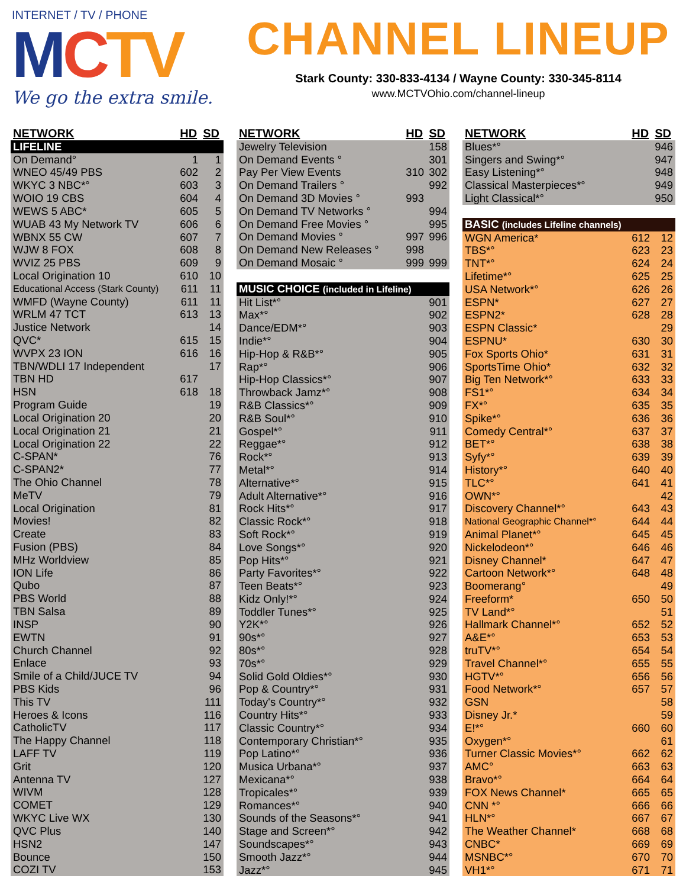INTERNET / TV / PHONE
MCTV
We go the extra smile.
CHANNEL LINEUP
Stark County: 330-833-4134 / Wayne County: 330-345-8114
www.MCTVOhio.com/channel-lineup
| NETWORK | HD | SD |
| --- | --- | --- |
| LIFELINE | | |
| On Demand° | 1 | 1 |
| WNEO 45/49 PBS | 602 | 2 |
| WKYC 3 NBC*° | 603 | 3 |
| WOIO 19 CBS | 604 | 4 |
| WEWS 5 ABC* | 605 | 5 |
| WUAB 43 My Network TV | 606 | 6 |
| WBNX 55 CW | 607 | 7 |
| WJW 8 FOX | 608 | 8 |
| WVIZ 25 PBS | 609 | 9 |
| Local Origination 10 | 610 | 10 |
| Educational Access (Stark County) | 611 | 11 |
| WMFD (Wayne County) | 611 | 11 |
| WRLM 47 TCT | 613 | 13 |
| Justice Network | | 14 |
| QVC* | 615 | 15 |
| WVPX 23 ION | 616 | 16 |
| TBN/WDLI 17 Independent | | 17 |
| TBN HD | 617 | |
| HSN | 618 | 18 |
| Program Guide | | 19 |
| Local Origination 20 | | 20 |
| Local Origination 21 | | 21 |
| Local Origination 22 | | 22 |
| C-SPAN* | | 76 |
| C-SPAN2* | | 77 |
| The Ohio Channel | | 78 |
| MeTV | | 79 |
| Local Origination | | 81 |
| Movies! | | 82 |
| Create | | 83 |
| Fusion (PBS) | | 84 |
| MHz Worldview | | 85 |
| ION Life | | 86 |
| Qubo | | 87 |
| PBS World | | 88 |
| TBN Salsa | | 89 |
| INSP | | 90 |
| EWTN | | 91 |
| Church Channel | | 92 |
| Enlace | | 93 |
| Smile of a Child/JUCE TV | | 94 |
| PBS Kids | | 96 |
| This TV | | 111 |
| Heroes & Icons | | 116 |
| CatholicTV | | 117 |
| The Happy Channel | | 118 |
| LAFF TV | | 119 |
| Grit | | 120 |
| Antenna TV | | 127 |
| WIVM | | 128 |
| COMET | | 129 |
| WKYC Live WX | | 130 |
| QVC Plus | | 140 |
| HSN2 | | 147 |
| Bounce | | 150 |
| COZI TV | | 153 |
| NETWORK | HD | SD |
| --- | --- | --- |
| Jewelry Television | | 158 |
| On Demand Events ° | | 301 |
| Pay Per View Events | 310 | 302 |
| On Demand Trailers ° | | 992 |
| On Demand 3D Movies ° | 993 | |
| On Demand TV Networks ° | | 994 |
| On Demand Free Movies ° | | 995 |
| On Demand Movies ° | 997 | 996 |
| On Demand New Releases ° | 998 | |
| On Demand Mosaic ° | 999 | 999 |
| MUSIC CHOICE (included in Lifeline) | | |
| Hit List*° | | 901 |
| Max*° | | 902 |
| Dance/EDM*° | | 903 |
| Indie*° | | 904 |
| Hip-Hop & R&B*° | | 905 |
| Rap*° | | 906 |
| Hip-Hop Classics*° | | 907 |
| Throwback Jamz*° | | 908 |
| R&B Classics*° | | 909 |
| R&B Soul*° | | 910 |
| Gospel*° | | 911 |
| Reggae*° | | 912 |
| Rock*° | | 913 |
| Metal*° | | 914 |
| Alternative*° | | 915 |
| Adult Alternative*° | | 916 |
| Rock Hits*° | | 917 |
| Classic Rock*° | | 918 |
| Soft Rock*° | | 919 |
| Love Songs*° | | 920 |
| Pop Hits*° | | 921 |
| Party Favorites*° | | 922 |
| Teen Beats*° | | 923 |
| Kidz Only!*° | | 924 |
| Toddler Tunes*° | | 925 |
| Y2K*° | | 926 |
| 90s*° | | 927 |
| 80s*° | | 928 |
| 70s*° | | 929 |
| Solid Gold Oldies*° | | 930 |
| Pop & Country*° | | 931 |
| Today's Country*° | | 932 |
| Country Hits*° | | 933 |
| Classic Country*° | | 934 |
| Contemporary Christian*° | | 935 |
| Pop Latino*° | | 936 |
| Musica Urbana*° | | 937 |
| Mexicana*° | | 938 |
| Tropicales*° | | 939 |
| Romances*° | | 940 |
| Sounds of the Seasons*° | | 941 |
| Stage and Screen*° | | 942 |
| Soundscapes*° | | 943 |
| Smooth Jazz*° | | 944 |
| Jazz*° | | 945 |
| NETWORK | HD | SD |
| --- | --- | --- |
| Blues*° | | 946 |
| Singers and Swing*° | | 947 |
| Easy Listening*° | | 948 |
| Classical Masterpieces*° | | 949 |
| Light Classical*° | | 950 |
| BASIC (includes Lifeline channels) | | |
| WGN America* | 612 | 12 |
| TBS*° | 623 | 23 |
| TNT*° | 624 | 24 |
| Lifetime*° | 625 | 25 |
| USA Network*° | 626 | 26 |
| ESPN* | 627 | 27 |
| ESPN2* | 628 | 28 |
| ESPN Classic* | | 29 |
| ESPNU* | 630 | 30 |
| Fox Sports Ohio* | 631 | 31 |
| SportsTime Ohio* | 632 | 32 |
| Big Ten Network*° | 633 | 33 |
| FS1*° | 634 | 34 |
| FX*° | 635 | 35 |
| Spike*° | 636 | 36 |
| Comedy Central*° | 637 | 37 |
| BET*° | 638 | 38 |
| Syfy*° | 639 | 39 |
| History*° | 640 | 40 |
| TLC*° | 641 | 41 |
| OWN*° | | 42 |
| Discovery Channel*° | 643 | 43 |
| National Geographic Channel*° | 644 | 44 |
| Animal Planet*° | 645 | 45 |
| Nickelodeon*° | 646 | 46 |
| Disney Channel* | 647 | 47 |
| Cartoon Network*° | 648 | 48 |
| Boomerang° | | 49 |
| Freeform* | 650 | 50 |
| TV Land*° | | 51 |
| Hallmark Channel*° | 652 | 52 |
| A&E*° | 653 | 53 |
| truTV*° | 654 | 54 |
| Travel Channel*° | 655 | 55 |
| HGTV*° | 656 | 56 |
| Food Network*° | 657 | 57 |
| GSN | | 58 |
| Disney Jr.* | | 59 |
| E!*° | 660 | 60 |
| Oxygen*° | | 61 |
| Turner Classic Movies*° | 662 | 62 |
| AMC° | 663 | 63 |
| Bravo*° | 664 | 64 |
| FOX News Channel* | 665 | 65 |
| CNN *° | 666 | 66 |
| HLN*° | 667 | 67 |
| The Weather Channel* | 668 | 68 |
| CNBC* | 669 | 69 |
| MSNBC*° | 670 | 70 |
| VH1*° | 671 | 71 |